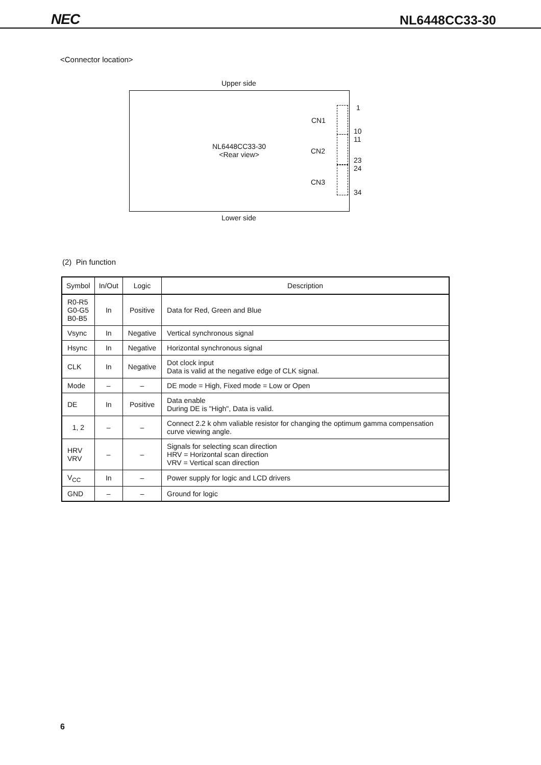NEC NL6448CC33-30
<Connector location>
Upper side
NL6448CC33-30
<Rear view>
CN1
CN2
CN3
1
10
11
23
24
34
Lower side
(2) Pin function
| Symbol | In/Out | Logic | Description |
| --- | --- | --- | --- |
| R0-R5 G0-G5 B0-B5 | In | Positive | Data for Red, Green and Blue |
| Vsync | In | Negative | Vertical synchronous signal |
| Hsync | In | Negative | Horizontal synchronous signal |
| CLK | In | Negative | Dot clock input Data is valid at the negative edge of CLK signal. |
| Mode | – | – | DE mode = High, Fixed mode = Low or Open |
| DE | In | Positive | Data enable During DE is "High", Data is valid. |
| 1, 2 | – | – | Connect 2.2 k ohm valiable resistor for changing the optimum gamma compensation curve viewing angle. |
| HRV VRV | – | – | Signals for selecting scan direction HRV = Horizontal scan direction VRV = Vertical scan direction |
| V<sub>CC</sub> | In | – | Power supply for logic and LCD drivers |
| GND | – | – | Ground for logic |
6